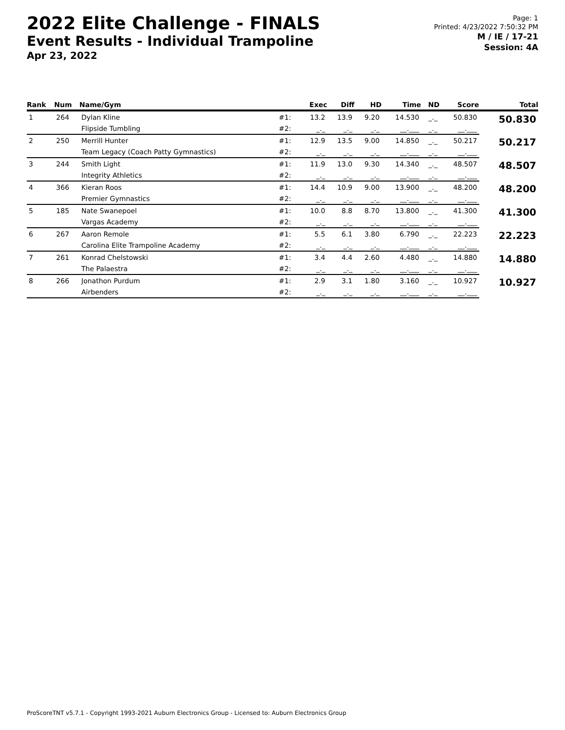2022 Elite Challenge - FINALS
Event Results - Individual Trampoline
Apr 23, 2022
Page: 1
Printed: 4/23/2022 7:50:32 PM
M / IE / 17-21
Session: 4A
| Rank | Num | Name/Gym | | Exec | Diff | HD | Time | ND | Score | Total |
| --- | --- | --- | --- | --- | --- | --- | --- | --- | --- | --- |
| 1 | 264 | Dylan Kline | #1: | 13.2 | 13.9 | 9.20 | 14.530 | _._ | 50.830 | 50.830 |
| | | Flipside Tumbling | #2: | _._ | _._ | _._ | __.___ | _._ | __.___ | |
| 2 | 250 | Merrill Hunter | #1: | 12.9 | 13.5 | 9.00 | 14.850 | _._ | 50.217 | 50.217 |
| | | Team Legacy (Coach Patty Gymnastics) | #2: | _._ | _._ | _._ | __.___ | _._ | __.___ | |
| 3 | 244 | Smith Light | #1: | 11.9 | 13.0 | 9.30 | 14.340 | _._ | 48.507 | 48.507 |
| | | Integrity Athletics | #2: | _._ | _._ | _._ | __.___ | _._ | __.___ | |
| 4 | 366 | Kieran Roos | #1: | 14.4 | 10.9 | 9.00 | 13.900 | _._ | 48.200 | 48.200 |
| | | Premier Gymnastics | #2: | _._ | _._ | _._ | __.___ | _._ | __.___ | |
| 5 | 185 | Nate Swanepoel | #1: | 10.0 | 8.8 | 8.70 | 13.800 | _._ | 41.300 | 41.300 |
| | | Vargas Academy | #2: | _._ | _._ | _._ | __.___ | _._ | __.___ | |
| 6 | 267 | Aaron Remole | #1: | 5.5 | 6.1 | 3.80 | 6.790 | _._ | 22.223 | 22.223 |
| | | Carolina Elite Trampoline Academy | #2: | _._ | _._ | _._ | __.___ | _._ | __.___ | |
| 7 | 261 | Konrad Chelstowski | #1: | 3.4 | 4.4 | 2.60 | 4.480 | _._ | 14.880 | 14.880 |
| | | The Palaestra | #2: | _._ | _._ | _._ | __.___ | _._ | __.___ | |
| 8 | 266 | Jonathon Purdum | #1: | 2.9 | 3.1 | 1.80 | 3.160 | _._ | 10.927 | 10.927 |
| | | Airbenders | #2: | _._ | _._ | _._ | __.___ | _._ | __.___ | |
ProScoreTNT v5.7.1 - Copyright 1993-2021 Auburn Electronics Group - Licensed to: Auburn Electronics Group